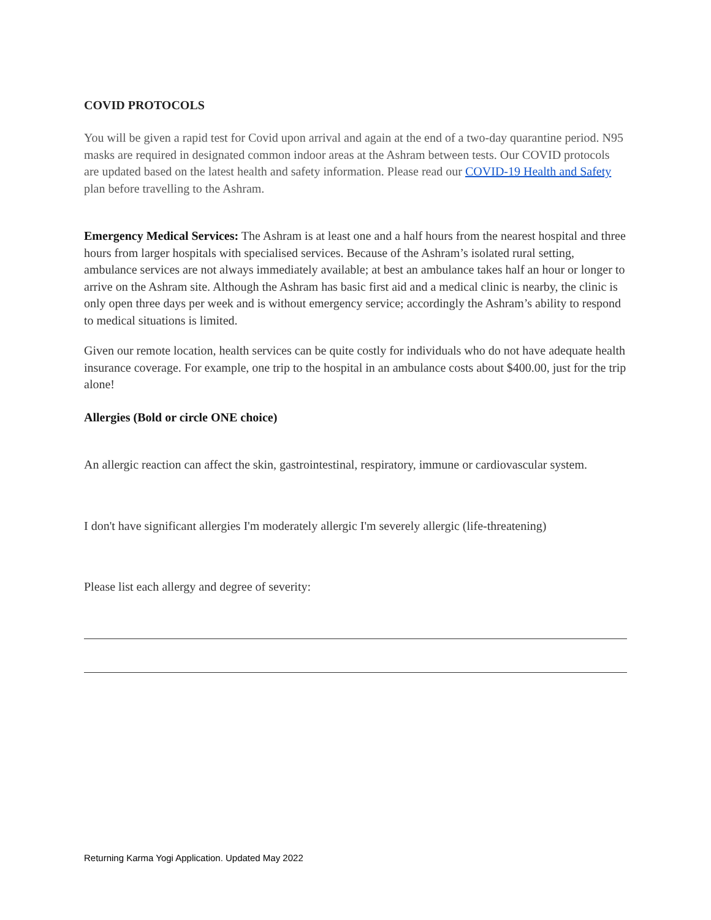COVID PROTOCOLS
You will be given a rapid test for Covid upon arrival and again at the end of a two-day quarantine period. N95 masks are required in designated common indoor areas at the Ashram between tests. Our COVID protocols are updated based on the latest health and safety information. Please read our COVID-19 Health and Safety plan before travelling to the Ashram.
Emergency Medical Services: The Ashram is at least one and a half hours from the nearest hospital and three hours from larger hospitals with specialised services. Because of the Ashram’s isolated rural setting, ambulance services are not always immediately available; at best an ambulance takes half an hour or longer to arrive on the Ashram site. Although the Ashram has basic first aid and a medical clinic is nearby, the clinic is only open three days per week and is without emergency service; accordingly the Ashram’s ability to respond to medical situations is limited.
Given our remote location, health services can be quite costly for individuals who do not have adequate health insurance coverage. For example, one trip to the hospital in an ambulance costs about $400.00, just for the trip alone!
Allergies (Bold or circle ONE choice)
An allergic reaction can affect the skin, gastrointestinal, respiratory, immune or cardiovascular system.
I don't have significant allergies I'm moderately allergic I'm severely allergic (life-threatening)
Please list each allergy and degree of severity:
Returning Karma Yogi Application. Updated May 2022